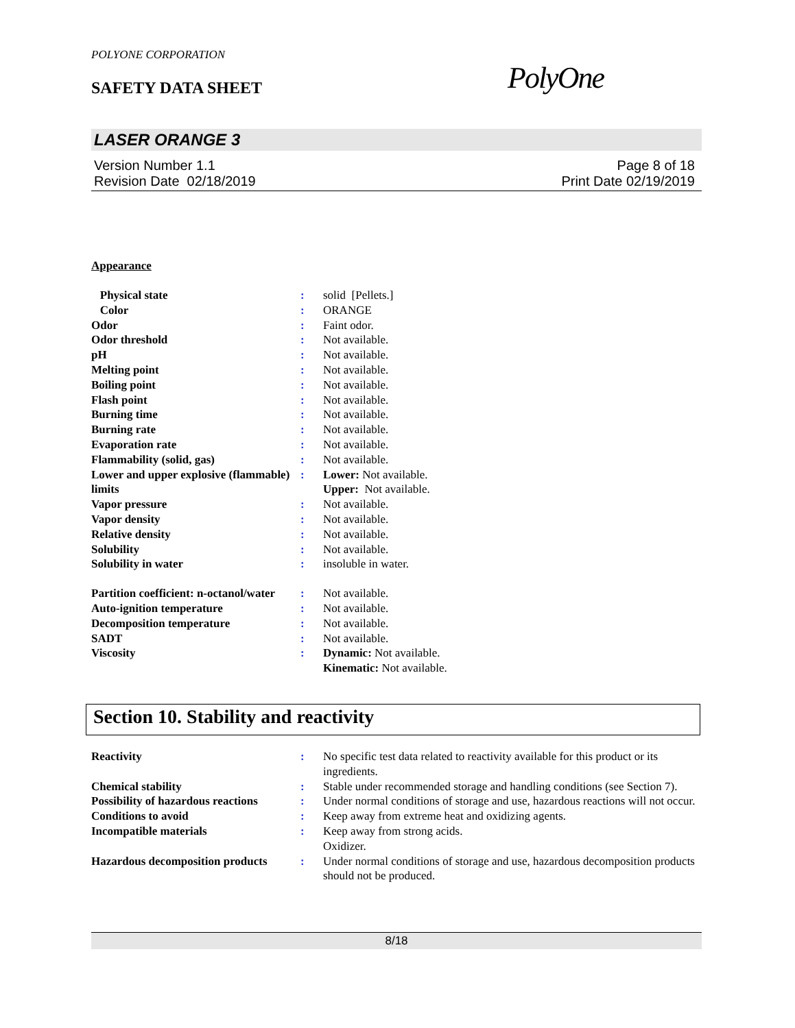POLYONE CORPORATION
SAFETY DATA SHEET PolyOne
LASER ORANGE 3
Version Number 1.1
Revision Date 02/18/2019
Page 8 of 18
Print Date 02/19/2019
Appearance
| Physical state | : | solid [Pellets.] |
| Color | : | ORANGE |
| Odor | : | Faint odor. |
| Odor threshold | : | Not available. |
| pH | : | Not available. |
| Melting point | : | Not available. |
| Boiling point | : | Not available. |
| Flash point | : | Not available. |
| Burning time | : | Not available. |
| Burning rate | : | Not available. |
| Evaporation rate | : | Not available. |
| Flammability (solid, gas) | : | Not available. |
| Lower and upper explosive (flammable) limits | : | Lower: Not available. Upper: Not available. |
| Vapor pressure | : | Not available. |
| Vapor density | : | Not available. |
| Relative density | : | Not available. |
| Solubility | : | Not available. |
| Solubility in water | : | insoluble in water. |
| Partition coefficient: n-octanol/water | : | Not available. |
| Auto-ignition temperature | : | Not available. |
| Decomposition temperature | : | Not available. |
| SADT | : | Not available. |
| Viscosity | : | Dynamic: Not available. Kinematic: Not available. |
Section 10. Stability and reactivity
| Reactivity | : | No specific test data related to reactivity available for this product or its ingredients. |
| Chemical stability | : | Stable under recommended storage and handling conditions (see Section 7). |
| Possibility of hazardous reactions | : | Under normal conditions of storage and use, hazardous reactions will not occur. |
| Conditions to avoid | : | Keep away from extreme heat and oxidizing agents. |
| Incompatible materials | : | Keep away from strong acids. Oxidizer. |
| Hazardous decomposition products | : | Under normal conditions of storage and use, hazardous decomposition products should not be produced. |
8/18